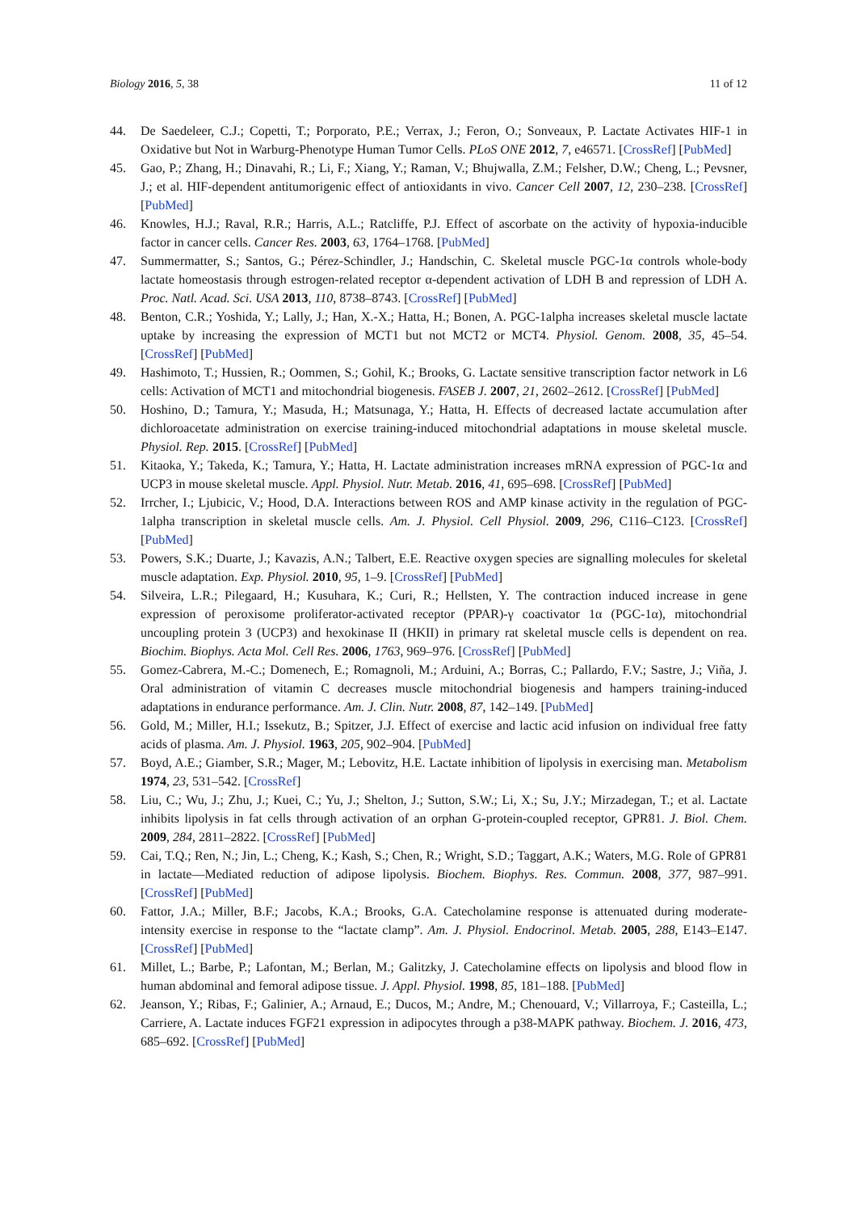Biology 2016, 5, 38 11 of 12
44. De Saedeleer, C.J.; Copetti, T.; Porporato, P.E.; Verrax, J.; Feron, O.; Sonveaux, P. Lactate Activates HIF-1 in Oxidative but Not in Warburg-Phenotype Human Tumor Cells. PLoS ONE 2012, 7, e46571. [CrossRef] [PubMed]
45. Gao, P.; Zhang, H.; Dinavahi, R.; Li, F.; Xiang, Y.; Raman, V.; Bhujwalla, Z.M.; Felsher, D.W.; Cheng, L.; Pevsner, J.; et al. HIF-dependent antitumorigenic effect of antioxidants in vivo. Cancer Cell 2007, 12, 230–238. [CrossRef] [PubMed]
46. Knowles, H.J.; Raval, R.R.; Harris, A.L.; Ratcliffe, P.J. Effect of ascorbate on the activity of hypoxia-inducible factor in cancer cells. Cancer Res. 2003, 63, 1764–1768. [PubMed]
47. Summermatter, S.; Santos, G.; Pérez-Schindler, J.; Handschin, C. Skeletal muscle PGC-1α controls whole-body lactate homeostasis through estrogen-related receptor α-dependent activation of LDH B and repression of LDH A. Proc. Natl. Acad. Sci. USA 2013, 110, 8738–8743. [CrossRef] [PubMed]
48. Benton, C.R.; Yoshida, Y.; Lally, J.; Han, X.-X.; Hatta, H.; Bonen, A. PGC-1alpha increases skeletal muscle lactate uptake by increasing the expression of MCT1 but not MCT2 or MCT4. Physiol. Genom. 2008, 35, 45–54. [CrossRef] [PubMed]
49. Hashimoto, T.; Hussien, R.; Oommen, S.; Gohil, K.; Brooks, G. Lactate sensitive transcription factor network in L6 cells: Activation of MCT1 and mitochondrial biogenesis. FASEB J. 2007, 21, 2602–2612. [CrossRef] [PubMed]
50. Hoshino, D.; Tamura, Y.; Masuda, H.; Matsunaga, Y.; Hatta, H. Effects of decreased lactate accumulation after dichloroacetate administration on exercise training-induced mitochondrial adaptations in mouse skeletal muscle. Physiol. Rep. 2015. [CrossRef] [PubMed]
51. Kitaoka, Y.; Takeda, K.; Tamura, Y.; Hatta, H. Lactate administration increases mRNA expression of PGC-1α and UCP3 in mouse skeletal muscle. Appl. Physiol. Nutr. Metab. 2016, 41, 695–698. [CrossRef] [PubMed]
52. Irrcher, I.; Ljubicic, V.; Hood, D.A. Interactions between ROS and AMP kinase activity in the regulation of PGC-1alpha transcription in skeletal muscle cells. Am. J. Physiol. Cell Physiol. 2009, 296, C116–C123. [CrossRef] [PubMed]
53. Powers, S.K.; Duarte, J.; Kavazis, A.N.; Talbert, E.E. Reactive oxygen species are signalling molecules for skeletal muscle adaptation. Exp. Physiol. 2010, 95, 1–9. [CrossRef] [PubMed]
54. Silveira, L.R.; Pilegaard, H.; Kusuhara, K.; Curi, R.; Hellsten, Y. The contraction induced increase in gene expression of peroxisome proliferator-activated receptor (PPAR)-γ coactivator 1α (PGC-1α), mitochondrial uncoupling protein 3 (UCP3) and hexokinase II (HKII) in primary rat skeletal muscle cells is dependent on rea. Biochim. Biophys. Acta Mol. Cell Res. 2006, 1763, 969–976. [CrossRef] [PubMed]
55. Gomez-Cabrera, M.-C.; Domenech, E.; Romagnoli, M.; Arduini, A.; Borras, C.; Pallardo, F.V.; Sastre, J.; Viña, J. Oral administration of vitamin C decreases muscle mitochondrial biogenesis and hampers training-induced adaptations in endurance performance. Am. J. Clin. Nutr. 2008, 87, 142–149. [PubMed]
56. Gold, M.; Miller, H.I.; Issekutz, B.; Spitzer, J.J. Effect of exercise and lactic acid infusion on individual free fatty acids of plasma. Am. J. Physiol. 1963, 205, 902–904. [PubMed]
57. Boyd, A.E.; Giamber, S.R.; Mager, M.; Lebovitz, H.E. Lactate inhibition of lipolysis in exercising man. Metabolism 1974, 23, 531–542. [CrossRef]
58. Liu, C.; Wu, J.; Zhu, J.; Kuei, C.; Yu, J.; Shelton, J.; Sutton, S.W.; Li, X.; Su, J.Y.; Mirzadegan, T.; et al. Lactate inhibits lipolysis in fat cells through activation of an orphan G-protein-coupled receptor, GPR81. J. Biol. Chem. 2009, 284, 2811–2822. [CrossRef] [PubMed]
59. Cai, T.Q.; Ren, N.; Jin, L.; Cheng, K.; Kash, S.; Chen, R.; Wright, S.D.; Taggart, A.K.; Waters, M.G. Role of GPR81 in lactate—Mediated reduction of adipose lipolysis. Biochem. Biophys. Res. Commun. 2008, 377, 987–991. [CrossRef] [PubMed]
60. Fattor, J.A.; Miller, B.F.; Jacobs, K.A.; Brooks, G.A. Catecholamine response is attenuated during moderate-intensity exercise in response to the “lactate clamp”. Am. J. Physiol. Endocrinol. Metab. 2005, 288, E143–E147. [CrossRef] [PubMed]
61. Millet, L.; Barbe, P.; Lafontan, M.; Berlan, M.; Galitzky, J. Catecholamine effects on lipolysis and blood flow in human abdominal and femoral adipose tissue. J. Appl. Physiol. 1998, 85, 181–188. [PubMed]
62. Jeanson, Y.; Ribas, F.; Galinier, A.; Arnaud, E.; Ducos, M.; Andre, M.; Chenouard, V.; Villarroya, F.; Casteilla, L.; Carriere, A. Lactate induces FGF21 expression in adipocytes through a p38-MAPK pathway. Biochem. J. 2016, 473, 685–692. [CrossRef] [PubMed]